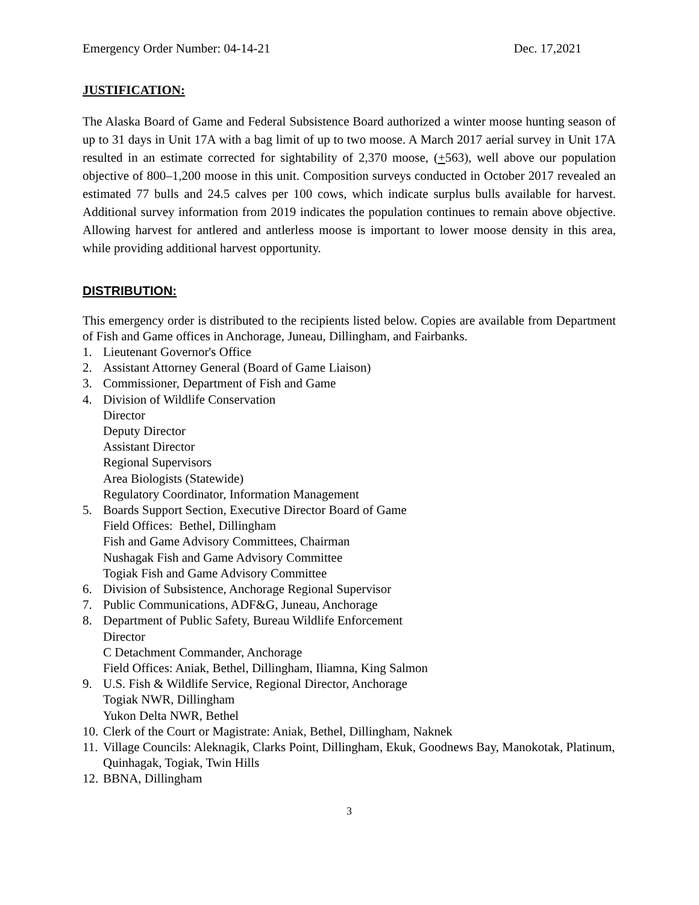Emergency Order Number: 04-14-21 Dec. 17,2021
JUSTIFICATION:
The Alaska Board of Game and Federal Subsistence Board authorized a winter moose hunting season of up to 31 days in Unit 17A with a bag limit of up to two moose. A March 2017 aerial survey in Unit 17A resulted in an estimate corrected for sightability of 2,370 moose, (+563), well above our population objective of 800–1,200 moose in this unit. Composition surveys conducted in October 2017 revealed an estimated 77 bulls and 24.5 calves per 100 cows, which indicate surplus bulls available for harvest. Additional survey information from 2019 indicates the population continues to remain above objective. Allowing harvest for antlered and antlerless moose is important to lower moose density in this area, while providing additional harvest opportunity.
DISTRIBUTION:
This emergency order is distributed to the recipients listed below. Copies are available from Department of Fish and Game offices in Anchorage, Juneau, Dillingham, and Fairbanks.
1. Lieutenant Governor's Office
2. Assistant Attorney General (Board of Game Liaison)
3. Commissioner, Department of Fish and Game
4. Division of Wildlife Conservation
Director
Deputy Director
Assistant Director
Regional Supervisors
Area Biologists (Statewide)
Regulatory Coordinator, Information Management
5. Boards Support Section, Executive Director Board of Game
Field Offices: Bethel, Dillingham
Fish and Game Advisory Committees, Chairman
Nushagak Fish and Game Advisory Committee
Togiak Fish and Game Advisory Committee
6. Division of Subsistence, Anchorage Regional Supervisor
7. Public Communications, ADF&G, Juneau, Anchorage
8. Department of Public Safety, Bureau Wildlife Enforcement
Director
C Detachment Commander, Anchorage
Field Offices: Aniak, Bethel, Dillingham, Iliamna, King Salmon
9. U.S. Fish & Wildlife Service, Regional Director, Anchorage
Togiak NWR, Dillingham
Yukon Delta NWR, Bethel
10. Clerk of the Court or Magistrate: Aniak, Bethel, Dillingham, Naknek
11. Village Councils: Aleknagik, Clarks Point, Dillingham, Ekuk, Goodnews Bay, Manokotak, Platinum, Quinhagak, Togiak, Twin Hills
12. BBNA, Dillingham
3